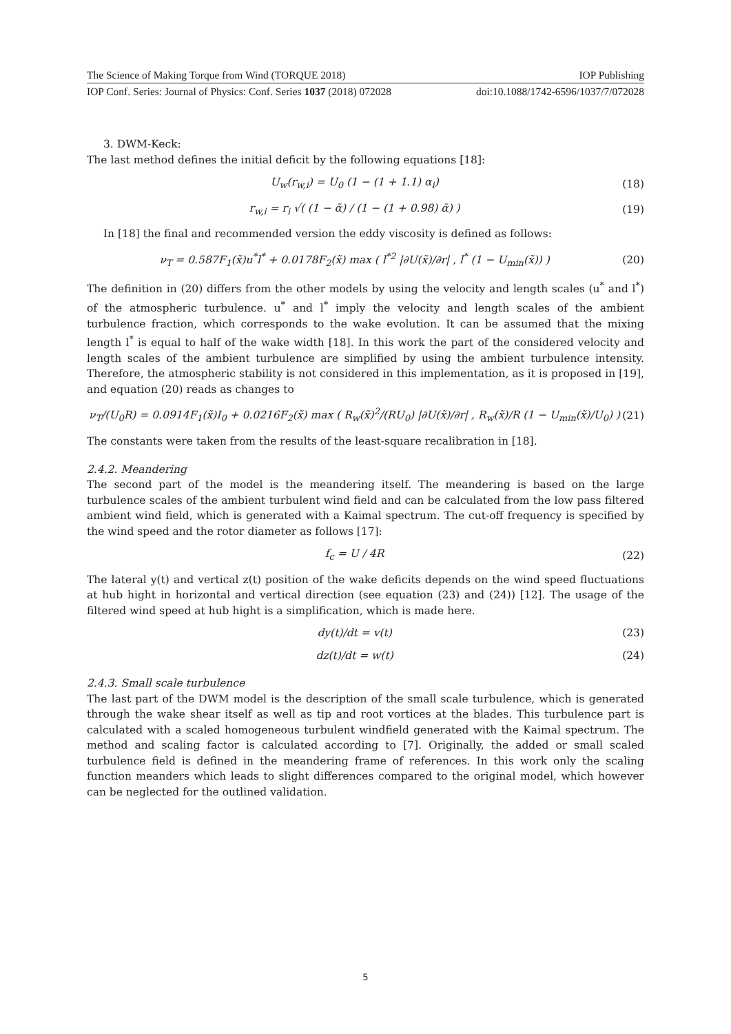The Science of Making Torque from Wind (TORQUE 2018) IOP Publishing
IOP Conf. Series: Journal of Physics: Conf. Series 1037 (2018) 072028 doi:10.1088/1742-6596/1037/7/072028
3. DWM-Keck:
The last method defines the initial deficit by the following equations [18]:
U<sub>w</sub>(r<sub>w,i</sub>) = U<sub>0</sub> (1 − (1 + 1.1) α<sub>i</sub>) (18)
r<sub>w,i</sub> = r<sub>i</sub> √( (1 − ᾱ) / (1 − (1 + 0.98) ᾱ) ) (19)
In [18] the final and recommended version the eddy viscosity is defined as follows:
ν<sub>T</sub> = 0.587F<sub>1</sub>(x̃)u<sup>*</sup>l<sup>*</sup> + 0.0178F<sub>2</sub>(x̃) max ( l<sup>*2</sup> |∂U(x̃)/∂r| , l<sup>*</sup> (1 − U<sub>min</sub>(x̃)) ) (20)
The definition in (20) differs from the other models by using the velocity and length scales (u<sup>*</sup> and l<sup>*</sup>) of the atmospheric turbulence. u<sup>*</sup> and l<sup>*</sup> imply the velocity and length scales of the ambient turbulence fraction, which corresponds to the wake evolution. It can be assumed that the mixing length l<sup>*</sup> is equal to half of the wake width [18]. In this work the part of the considered velocity and length scales of the ambient turbulence are simplified by using the ambient turbulence intensity. Therefore, the atmospheric stability is not considered in this implementation, as it is proposed in [19], and equation (20) reads as changes to
ν<sub>T</sub>/(U<sub>0</sub>R) = 0.0914F<sub>1</sub>(x̃)I<sub>0</sub> + 0.0216F<sub>2</sub>(x̃) max ( R<sub>w</sub>(x̃)<sup>2</sup>/(RU<sub>0</sub>) |∂U(x̃)/∂r| , R<sub>w</sub>(x̃)/R (1 − U<sub>min</sub>(x̃)/U<sub>0</sub>) ) (21)
The constants were taken from the results of the least-square recalibration in [18].
2.4.2. Meandering
The second part of the model is the meandering itself. The meandering is based on the large turbulence scales of the ambient turbulent wind field and can be calculated from the low pass filtered ambient wind field, which is generated with a Kaimal spectrum. The cut-off frequency is specified by the wind speed and the rotor diameter as follows [17]:
f<sub>c</sub> = U / 4R (22)
The lateral y(t) and vertical z(t) position of the wake deficits depends on the wind speed fluctuations at hub hight in horizontal and vertical direction (see equation (23) and (24)) [12]. The usage of the filtered wind speed at hub hight is a simplification, which is made here.
dy(t)/dt = v(t) (23)
dz(t)/dt = w(t) (24)
2.4.3. Small scale turbulence
The last part of the DWM model is the description of the small scale turbulence, which is generated through the wake shear itself as well as tip and root vortices at the blades. This turbulence part is calculated with a scaled homogeneous turbulent windfield generated with the Kaimal spectrum. The method and scaling factor is calculated according to [7]. Originally, the added or small scaled turbulence field is defined in the meandering frame of references. In this work only the scaling function meanders which leads to slight differences compared to the original model, which however can be neglected for the outlined validation.
5